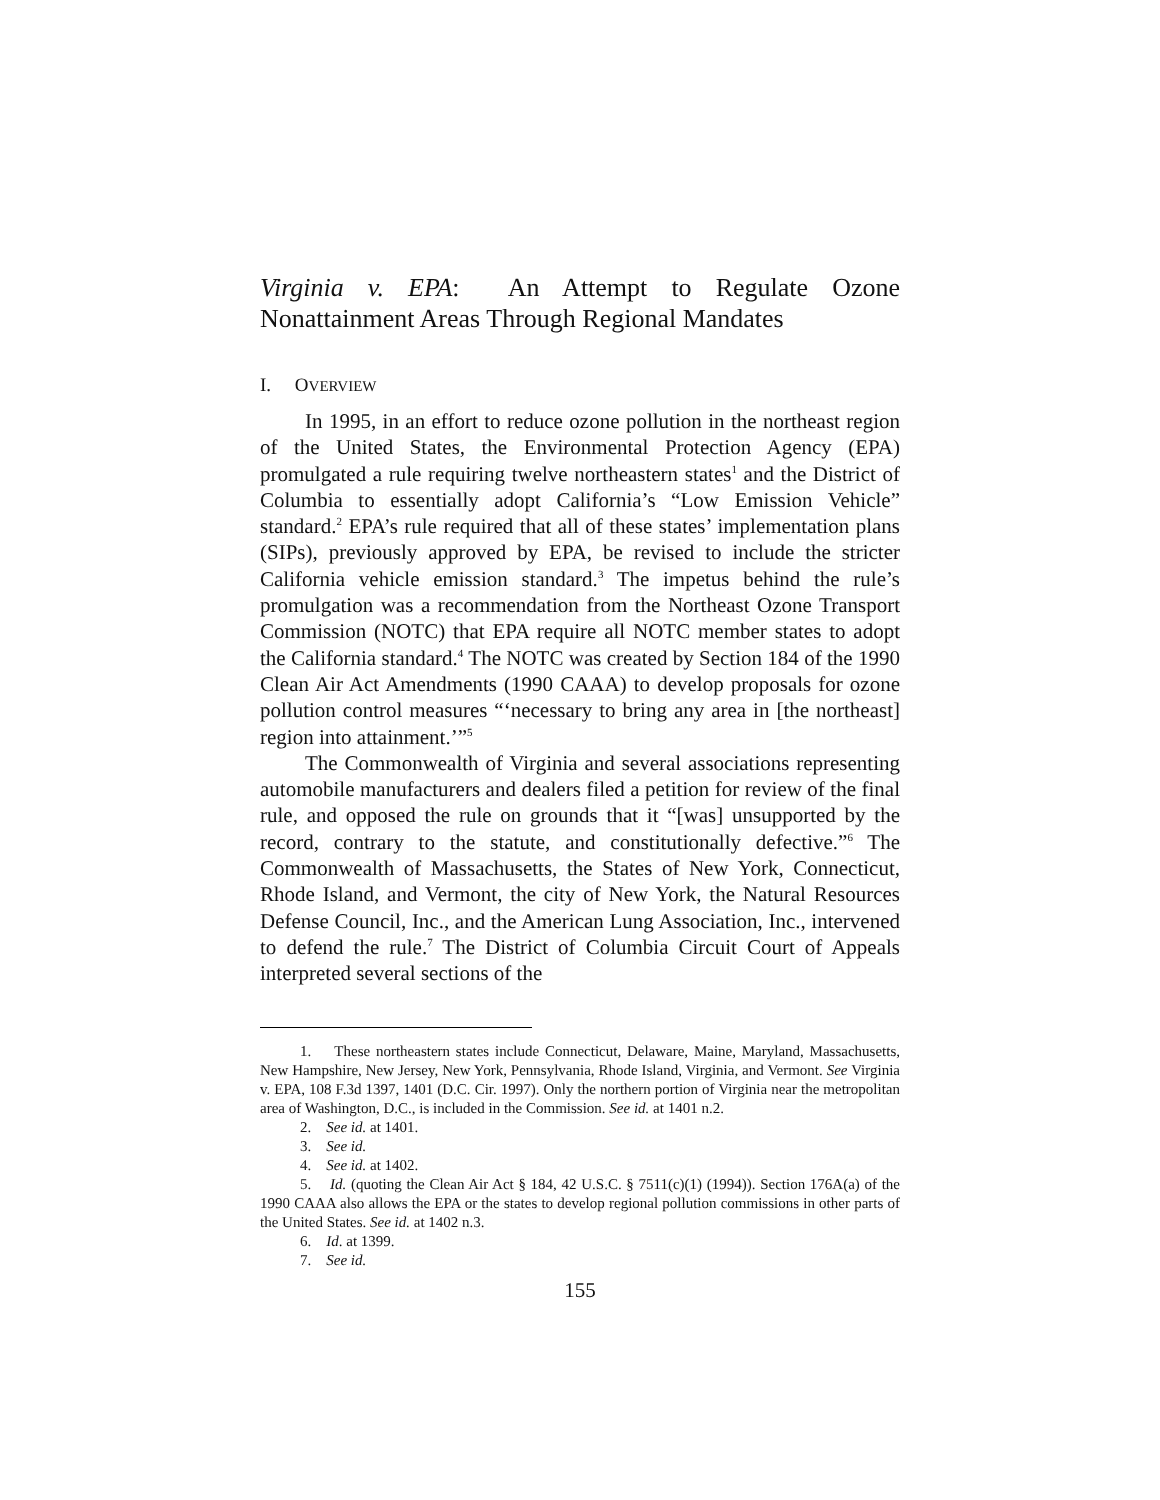Virginia v. EPA: An Attempt to Regulate Ozone Nonattainment Areas Through Regional Mandates
I. OVERVIEW
In 1995, in an effort to reduce ozone pollution in the northeast region of the United States, the Environmental Protection Agency (EPA) promulgated a rule requiring twelve northeastern states<sup>1</sup> and the District of Columbia to essentially adopt California’s “Low Emission Vehicle” standard.<sup>2</sup> EPA’s rule required that all of these states’ implementation plans (SIPs), previously approved by EPA, be revised to include the stricter California vehicle emission standard.<sup>3</sup> The impetus behind the rule’s promulgation was a recommendation from the Northeast Ozone Transport Commission (NOTC) that EPA require all NOTC member states to adopt the California standard.<sup>4</sup> The NOTC was created by Section 184 of the 1990 Clean Air Act Amendments (1990 CAAA) to develop proposals for ozone pollution control measures “‘necessary to bring any area in [the northeast] region into attainment.’”<sup>5</sup>
The Commonwealth of Virginia and several associations representing automobile manufacturers and dealers filed a petition for review of the final rule, and opposed the rule on grounds that it “[was] unsupported by the record, contrary to the statute, and constitutionally defective.”<sup>6</sup> The Commonwealth of Massachusetts, the States of New York, Connecticut, Rhode Island, and Vermont, the city of New York, the Natural Resources Defense Council, Inc., and the American Lung Association, Inc., intervened to defend the rule.<sup>7</sup> The District of Columbia Circuit Court of Appeals interpreted several sections of the
1. These northeastern states include Connecticut, Delaware, Maine, Maryland, Massachusetts, New Hampshire, New Jersey, New York, Pennsylvania, Rhode Island, Virginia, and Vermont. See Virginia v. EPA, 108 F.3d 1397, 1401 (D.C. Cir. 1997). Only the northern portion of Virginia near the metropolitan area of Washington, D.C., is included in the Commission. See id. at 1401 n.2.
2. See id. at 1401.
3. See id.
4. See id. at 1402.
5. Id. (quoting the Clean Air Act § 184, 42 U.S.C. § 7511(c)(1) (1994)). Section 176A(a) of the 1990 CAAA also allows the EPA or the states to develop regional pollution commissions in other parts of the United States. See id. at 1402 n.3.
6. Id. at 1399.
7. See id.
155